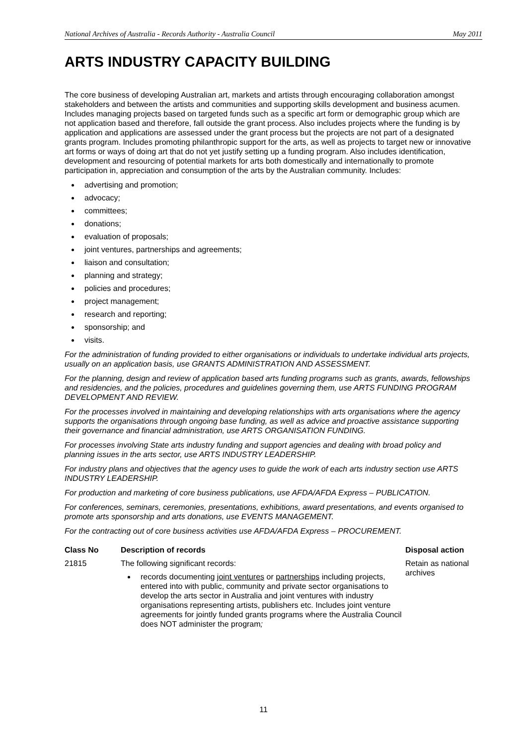National Archives of Australia - Records Authority - Australia Council May 2011
ARTS INDUSTRY CAPACITY BUILDING
The core business of developing Australian art, markets and artists through encouraging collaboration amongst stakeholders and between the artists and communities and supporting skills development and business acumen. Includes managing projects based on targeted funds such as a specific art form or demographic group which are not application based and therefore, fall outside the grant process. Also includes projects where the funding is by application and applications are assessed under the grant process but the projects are not part of a designated grants program. Includes promoting philanthropic support for the arts, as well as projects to target new or innovative art forms or ways of doing art that do not yet justify setting up a funding program. Also includes identification, development and resourcing of potential markets for arts both domestically and internationally to promote participation in, appreciation and consumption of the arts by the Australian community. Includes:
advertising and promotion;
advocacy;
committees;
donations;
evaluation of proposals;
joint ventures, partnerships and agreements;
liaison and consultation;
planning and strategy;
policies and procedures;
project management;
research and reporting;
sponsorship; and
visits.
For the administration of funding provided to either organisations or individuals to undertake individual arts projects, usually on an application basis, use GRANTS ADMINISTRATION AND ASSESSMENT.
For the planning, design and review of application based arts funding programs such as grants, awards, fellowships and residencies, and the policies, procedures and guidelines governing them, use ARTS FUNDING PROGRAM DEVELOPMENT AND REVIEW.
For the processes involved in maintaining and developing relationships with arts organisations where the agency supports the organisations through ongoing base funding, as well as advice and proactive assistance supporting their governance and financial administration, use ARTS ORGANISATION FUNDING.
For processes involving State arts industry funding and support agencies and dealing with broad policy and planning issues in the arts sector, use ARTS INDUSTRY LEADERSHIP.
For industry plans and objectives that the agency uses to guide the work of each arts industry section use ARTS INDUSTRY LEADERSHIP.
For production and marketing of core business publications, use AFDA/AFDA Express – PUBLICATION.
For conferences, seminars, ceremonies, presentations, exhibitions, award presentations, and events organised to promote arts sponsorship and arts donations, use EVENTS MANAGEMENT.
For the contracting out of core business activities use AFDA/AFDA Express – PROCUREMENT.
| Class No | Description of records | Disposal action |
| --- | --- | --- |
| 21815 | The following significant records: records documenting joint ventures or partnerships including projects, entered into with public, community and private sector organisations to develop the arts sector in Australia and joint ventures with industry organisations representing artists, publishers etc. Includes joint venture agreements for jointly funded grants programs where the Australia Council does NOT administer the program ; | Retain as national archives |
11